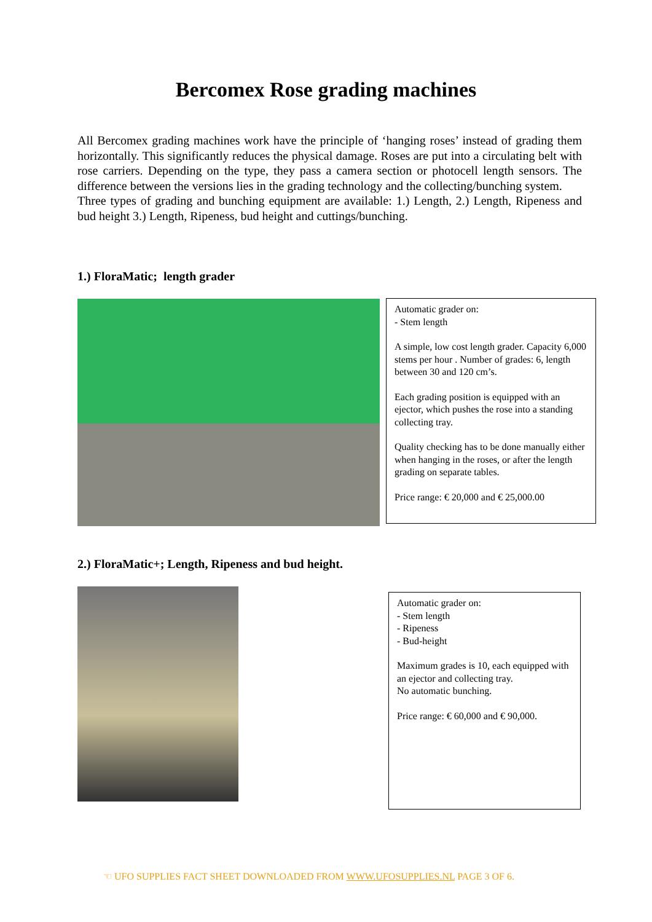Bercomex Rose grading machines
All Bercomex grading machines work have the principle of ‘hanging roses’ instead of grading them horizontally. This significantly reduces the physical damage. Roses are put into a circulating belt with rose carriers. Depending on the type, they pass a camera section or photocell length sensors. The difference between the versions lies in the grading technology and the collecting/bunching system.
Three types of grading and bunching equipment are available: 1.) Length, 2.) Length, Ripeness and bud height 3.) Length, Ripeness, bud height and cuttings/bunching.
1.) FloraMatic; length grader
Automatic grader on:
- Stem length
A simple, low cost length grader. Capacity 6,000 stems per hour . Number of grades: 6, length between 30 and 120 cm’s.
Each grading position is equipped with an ejector, which pushes the rose into a standing collecting tray.
Quality checking has to be done manually either when hanging in the roses, or after the length grading on separate tables.
Price range: € 20,000 and € 25,000.00
2.) FloraMatic+; Length, Ripeness and bud height.
Automatic grader on:
- Stem length
- Ripeness
- Bud-height
Maximum grades is 10, each equipped with an ejector and collecting tray.
No automatic bunching.
Price range: € 60,000 and € 90,000.
☜ UFO SUPPLIES FACT SHEET DOWNLOADED FROM WWW.UFOSUPPLIES.NL PAGE 3 OF 6.